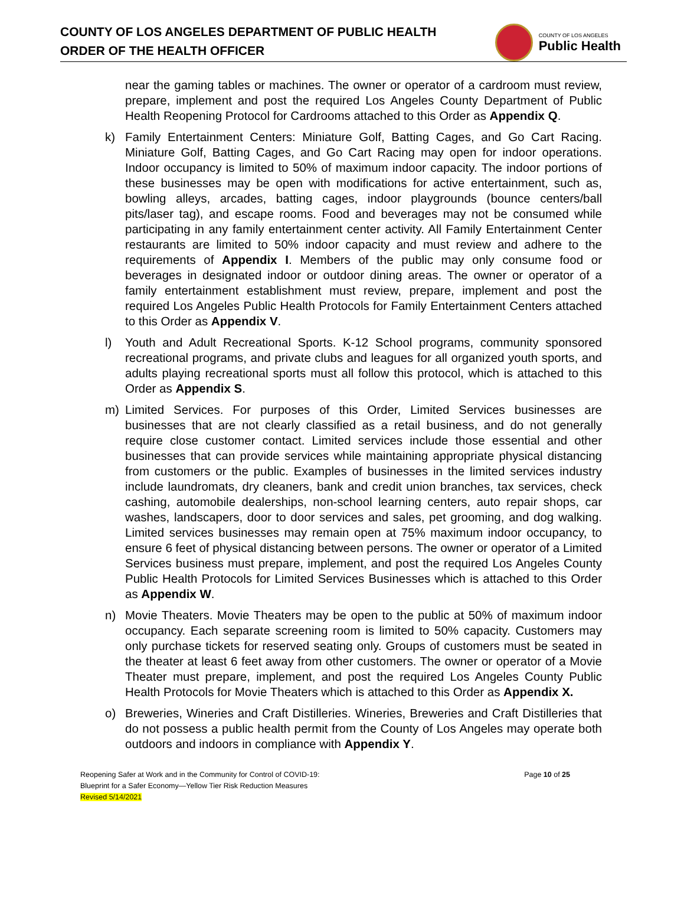COUNTY OF LOS ANGELES DEPARTMENT OF PUBLIC HEALTH
ORDER OF THE HEALTH OFFICER
COUNTY OF LOS ANGELES
Public Health
near the gaming tables or machines. The owner or operator of a cardroom must review, prepare, implement and post the required Los Angeles County Department of Public Health Reopening Protocol for Cardrooms attached to this Order as Appendix Q.
k) Family Entertainment Centers: Miniature Golf, Batting Cages, and Go Cart Racing. Miniature Golf, Batting Cages, and Go Cart Racing may open for indoor operations. Indoor occupancy is limited to 50% of maximum indoor capacity. The indoor portions of these businesses may be open with modifications for active entertainment, such as, bowling alleys, arcades, batting cages, indoor playgrounds (bounce centers/ball pits/laser tag), and escape rooms. Food and beverages may not be consumed while participating in any family entertainment center activity. All Family Entertainment Center restaurants are limited to 50% indoor capacity and must review and adhere to the requirements of Appendix I. Members of the public may only consume food or beverages in designated indoor or outdoor dining areas. The owner or operator of a family entertainment establishment must review, prepare, implement and post the required Los Angeles Public Health Protocols for Family Entertainment Centers attached to this Order as Appendix V.
l) Youth and Adult Recreational Sports. K-12 School programs, community sponsored recreational programs, and private clubs and leagues for all organized youth sports, and adults playing recreational sports must all follow this protocol, which is attached to this Order as Appendix S.
m) Limited Services. For purposes of this Order, Limited Services businesses are businesses that are not clearly classified as a retail business, and do not generally require close customer contact. Limited services include those essential and other businesses that can provide services while maintaining appropriate physical distancing from customers or the public. Examples of businesses in the limited services industry include laundromats, dry cleaners, bank and credit union branches, tax services, check cashing, automobile dealerships, non-school learning centers, auto repair shops, car washes, landscapers, door to door services and sales, pet grooming, and dog walking. Limited services businesses may remain open at 75% maximum indoor occupancy, to ensure 6 feet of physical distancing between persons. The owner or operator of a Limited Services business must prepare, implement, and post the required Los Angeles County Public Health Protocols for Limited Services Businesses which is attached to this Order as Appendix W.
n) Movie Theaters. Movie Theaters may be open to the public at 50% of maximum indoor occupancy. Each separate screening room is limited to 50% capacity. Customers may only purchase tickets for reserved seating only. Groups of customers must be seated in the theater at least 6 feet away from other customers. The owner or operator of a Movie Theater must prepare, implement, and post the required Los Angeles County Public Health Protocols for Movie Theaters which is attached to this Order as Appendix X.
o) Breweries, Wineries and Craft Distilleries. Wineries, Breweries and Craft Distilleries that do not possess a public health permit from the County of Los Angeles may operate both outdoors and indoors in compliance with Appendix Y.
Page 10 of 25 Reopening Safer at Work and in the Community for Control of COVID-19:
Blueprint for a Safer Economy—Yellow Tier Risk Reduction Measures
Revised 5/14/2021